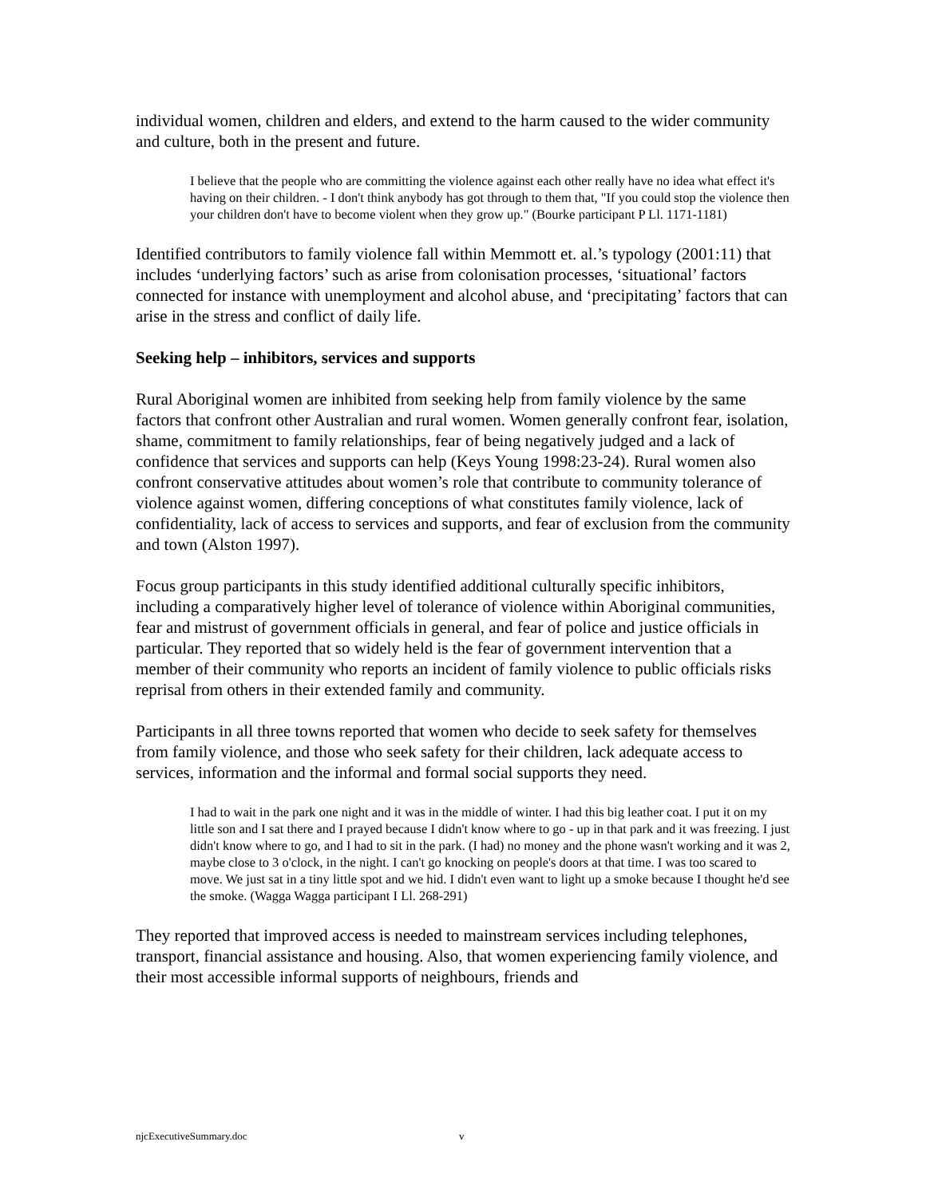individual women, children and elders, and extend to the harm caused to the wider community and culture, both in the present and future.
I believe that the people who are committing the violence against each other really have no idea what effect it's having on their children. - I don't think anybody has got through to them that, "If you could stop the violence then your children don't have to become violent when they grow up." (Bourke participant P Ll. 1171-1181)
Identified contributors to family violence fall within Memmott et. al.’s typology (2001:11) that includes ‘underlying factors’ such as arise from colonisation processes, ‘situational’ factors connected for instance with unemployment and alcohol abuse, and ‘precipitating’ factors that can arise in the stress and conflict of daily life.
Seeking help – inhibitors, services and supports
Rural Aboriginal women are inhibited from seeking help from family violence by the same factors that confront other Australian and rural women. Women generally confront fear, isolation, shame, commitment to family relationships, fear of being negatively judged and a lack of confidence that services and supports can help (Keys Young 1998:23-24). Rural women also confront conservative attitudes about women’s role that contribute to community tolerance of violence against women, differing conceptions of what constitutes family violence, lack of confidentiality, lack of access to services and supports, and fear of exclusion from the community and town (Alston 1997).
Focus group participants in this study identified additional culturally specific inhibitors, including a comparatively higher level of tolerance of violence within Aboriginal communities, fear and mistrust of government officials in general, and fear of police and justice officials in particular. They reported that so widely held is the fear of government intervention that a member of their community who reports an incident of family violence to public officials risks reprisal from others in their extended family and community.
Participants in all three towns reported that women who decide to seek safety for themselves from family violence, and those who seek safety for their children, lack adequate access to services, information and the informal and formal social supports they need.
I had to wait in the park one night and it was in the middle of winter. I had this big leather coat. I put it on my little son and I sat there and I prayed because I didn't know where to go - up in that park and it was freezing. I just didn't know where to go, and I had to sit in the park. (I had) no money and the phone wasn't working and it was 2, maybe close to 3 o'clock, in the night. I can't go knocking on people's doors at that time. I was too scared to move. We just sat in a tiny little spot and we hid. I didn't even want to light up a smoke because I thought he'd see the smoke. (Wagga Wagga participant I Ll. 268-291)
They reported that improved access is needed to mainstream services including telephones, transport, financial assistance and housing. Also, that women experiencing family violence, and their most accessible informal supports of neighbours, friends and
njcExecutiveSummary.doc v